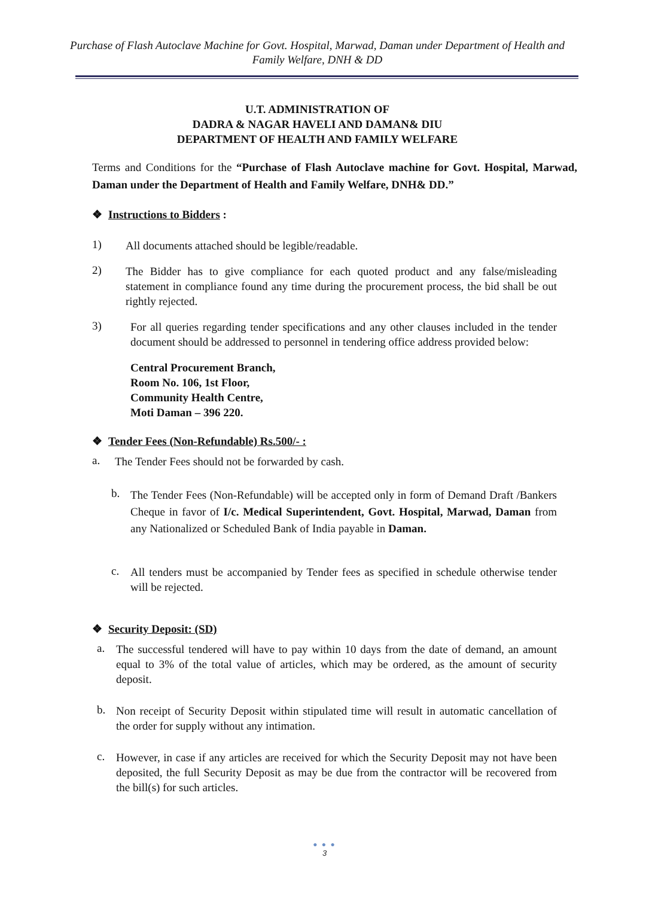Purchase of Flash Autoclave Machine for Govt. Hospital, Marwad, Daman under Department of Health and Family Welfare, DNH & DD
U.T. ADMINISTRATION OF
DADRA & NAGAR HAVELI AND DAMAN& DIU
DEPARTMENT OF HEALTH AND FAMILY WELFARE
Terms and Conditions for the “Purchase of Flash Autoclave machine for Govt. Hospital, Marwad, Daman under the Department of Health and Family Welfare, DNH& DD.”
❖ Instructions to Bidders :
1)
All documents attached should be legible/readable.
2)
The Bidder has to give compliance for each quoted product and any false/misleading statement in compliance found any time during the procurement process, the bid shall be out rightly rejected.
3)
For all queries regarding tender specifications and any other clauses included in the tender document should be addressed to personnel in tendering office address provided below:
Central Procurement Branch,
Room No. 106, 1st Floor,
Community Health Centre,
Moti Daman – 396 220.
❖ Tender Fees (Non-Refundable) Rs.500/- :
a.
The Tender Fees should not be forwarded by cash.
b.
The Tender Fees (Non-Refundable) will be accepted only in form of Demand Draft /Bankers Cheque in favor of I/c. Medical Superintendent, Govt. Hospital, Marwad, Daman from any Nationalized or Scheduled Bank of India payable in Daman.
c.
All tenders must be accompanied by Tender fees as specified in schedule otherwise tender will be rejected.
❖ Security Deposit: (SD)
a.
The successful tendered will have to pay within 10 days from the date of demand, an amount equal to 3% of the total value of articles, which may be ordered, as the amount of security deposit.
b.
Non receipt of Security Deposit within stipulated time will result in automatic cancellation of the order for supply without any intimation.
c.
However, in case if any articles are received for which the Security Deposit may not have been deposited, the full Security Deposit as may be due from the contractor will be recovered from the bill(s) for such articles.
● ● ●
3